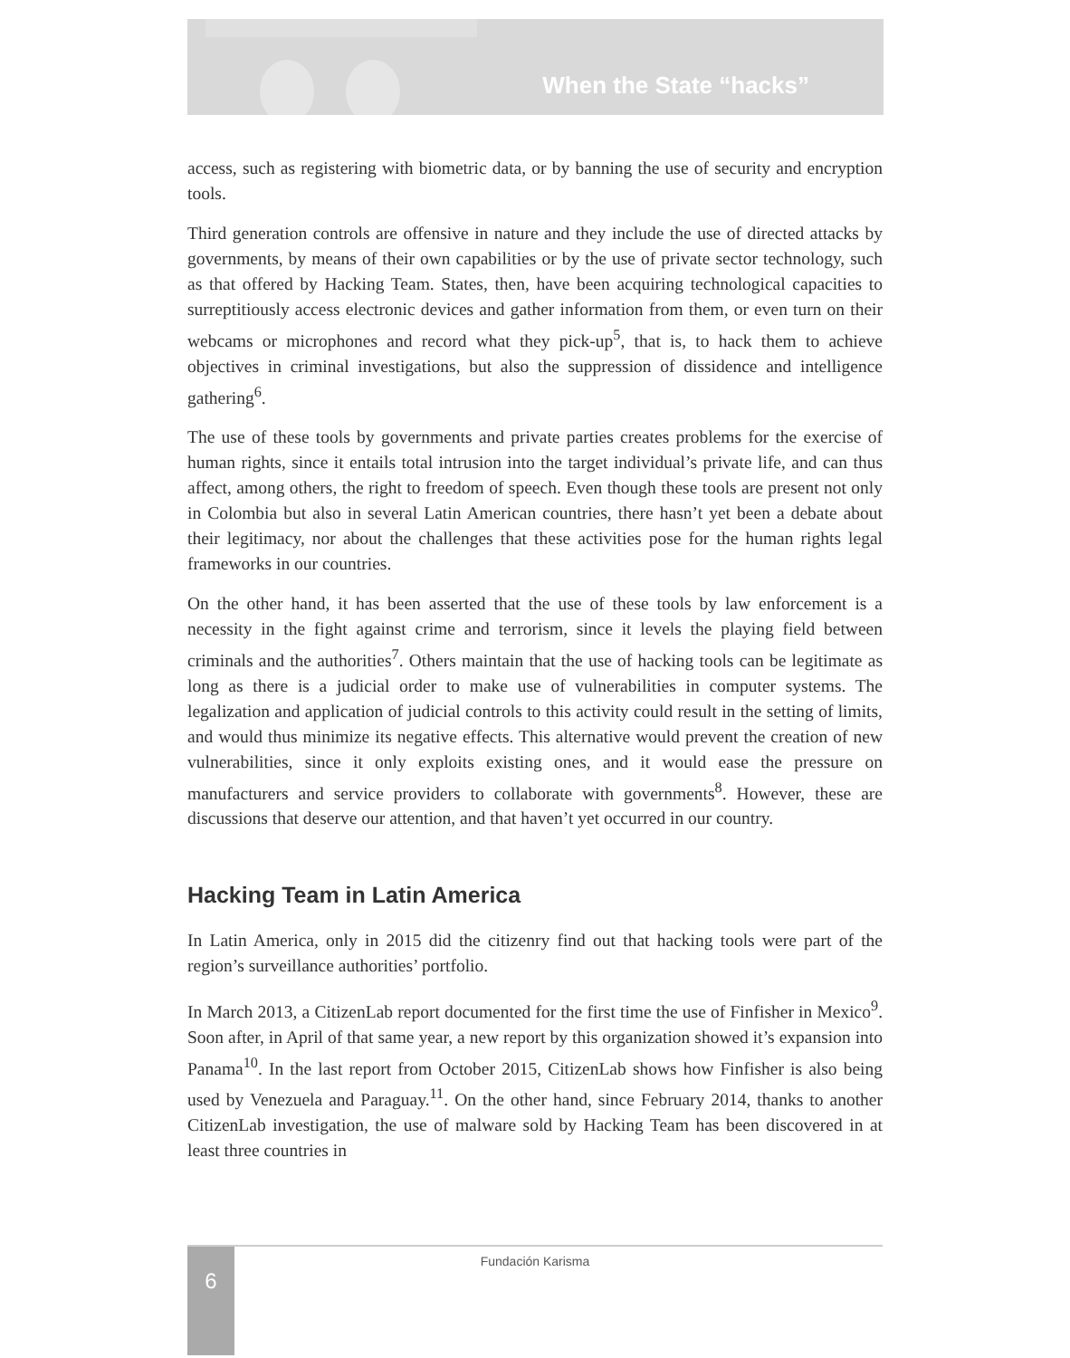When the State “hacks”
access, such as registering with biometric data, or by banning the use of security and encryption tools.
Third generation controls are offensive in nature and they include the use of directed attacks by governments, by means of their own capabilities or by the use of private sector technology, such as that offered by Hacking Team. States, then, have been acquiring technological capacities to surreptitiously access electronic devices and gather information from them, or even turn on their webcams or microphones and record what they pick-up<sup>5</sup>, that is, to hack them to achieve objectives in criminal investigations, but also the suppression of dissidence and intelligence gathering<sup>6</sup>.
The use of these tools by governments and private parties creates problems for the exercise of human rights, since it entails total intrusion into the target individual’s private life, and can thus affect, among others, the right to freedom of speech. Even though these tools are present not only in Colombia but also in several Latin American countries, there hasn’t yet been a debate about their legitimacy, nor about the challenges that these activities pose for the human rights legal frameworks in our countries.
On the other hand, it has been asserted that the use of these tools by law enforcement is a necessity in the fight against crime and terrorism, since it levels the playing field between criminals and the authorities<sup>7</sup>. Others maintain that the use of hacking tools can be legitimate as long as there is a judicial order to make use of vulnerabilities in computer systems. The legalization and application of judicial controls to this activity could result in the setting of limits, and would thus minimize its negative effects. This alternative would prevent the creation of new vulnerabilities, since it only exploits existing ones, and it would ease the pressure on manufacturers and service providers to collaborate with governments<sup>8</sup>. However, these are discussions that deserve our attention, and that haven’t yet occurred in our country.
Hacking Team in Latin America
In Latin America, only in 2015 did the citizenry find out that hacking tools were part of the region’s surveillance authorities’ portfolio.
In March 2013, a CitizenLab report documented for the first time the use of Finfisher in Mexico<sup>9</sup>. Soon after, in April of that same year, a new report by this organization showed it’s expansion into Panama<sup>10</sup>. In the last report from October 2015, CitizenLab shows how Finfisher is also being used by Venezuela and Paraguay.<sup>11</sup>. On the other hand, since February 2014, thanks to another CitizenLab investigation, the use of malware sold by Hacking Team has been discovered in at least three countries in
Fundación Karisma 6